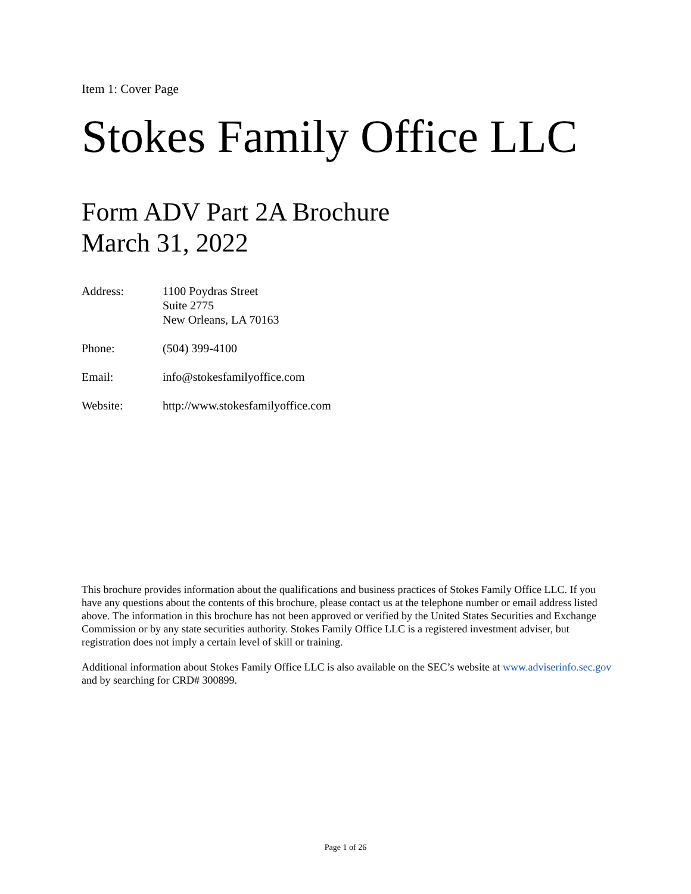Item 1: Cover Page
Stokes Family Office LLC
Form ADV Part 2A Brochure
March 31, 2022
| Address: | 1100 Poydras Street Suite 2775 New Orleans, LA 70163 |
| Phone: | (504) 399-4100 |
| Email: | info@stokesfamilyoffice.com |
| Website: | http://www.stokesfamilyoffice.com |
This brochure provides information about the qualifications and business practices of Stokes Family Office LLC. If you have any questions about the contents of this brochure, please contact us at the telephone number or email address listed above. The information in this brochure has not been approved or verified by the United States Securities and Exchange Commission or by any state securities authority. Stokes Family Office LLC is a registered investment adviser, but registration does not imply a certain level of skill or training.
Additional information about Stokes Family Office LLC is also available on the SEC’s website at www.adviserinfo.sec.gov and by searching for CRD# 300899.
Page 1 of 26